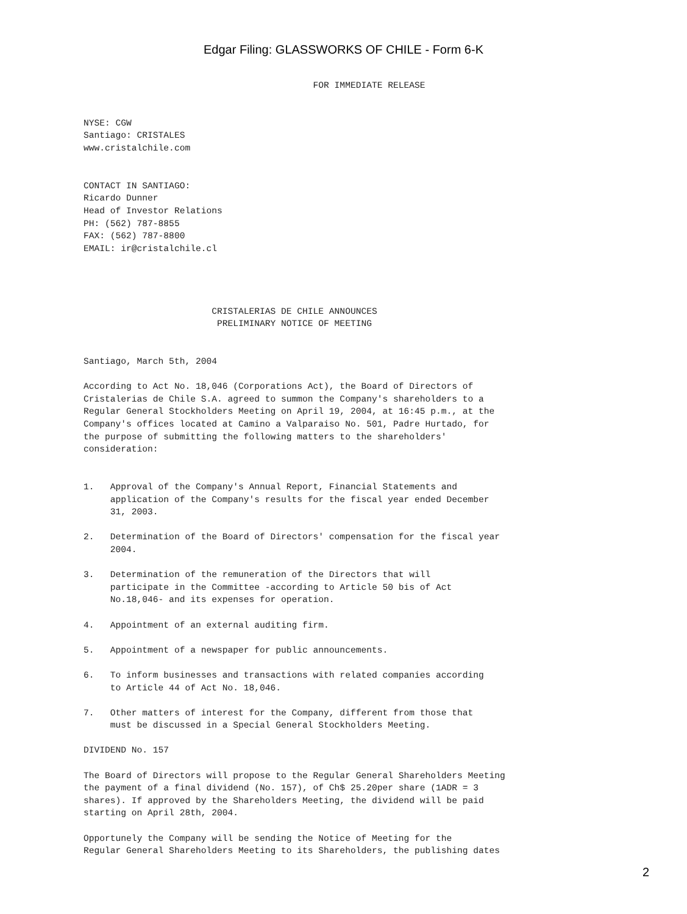Edgar Filing: GLASSWORKS OF CHILE - Form 6-K
                                           FOR IMMEDIATE RELEASE


NYSE: CGW
Santiago: CRISTALES
www.cristalchile.com


CONTACT IN SANTIAGO:
Ricardo Dunner
Head of Investor Relations
PH: (562) 787-8855
FAX: (562) 787-8800
EMAIL: ir@cristalchile.cl




                        CRISTALERIAS DE CHILE ANNOUNCES
                         PRELIMINARY NOTICE OF MEETING


Santiago, March 5th, 2004

According to Act No. 18,046 (Corporations Act), the Board of Directors of
Cristalerias de Chile S.A. agreed to summon the Company's shareholders to a
Regular General Stockholders Meeting on April 19, 2004, at 16:45 p.m., at the
Company's offices located at Camino a Valparaiso No. 501, Padre Hurtado, for
the purpose of submitting the following matters to the shareholders'
consideration:


1.   Approval of the Company's Annual Report, Financial Statements and
     application of the Company's results for the fiscal year ended December
     31, 2003.

2.   Determination of the Board of Directors' compensation for the fiscal year
     2004.

3.   Determination of the remuneration of the Directors that will
     participate in the Committee -according to Article 50 bis of Act
     No.18,046- and its expenses for operation.

4.   Appointment of an external auditing firm.

5.   Appointment of a newspaper for public announcements.

6.   To inform businesses and transactions with related companies according
     to Article 44 of Act No. 18,046.

7.   Other matters of interest for the Company, different from those that
     must be discussed in a Special General Stockholders Meeting.

DIVIDEND No. 157

The Board of Directors will propose to the Regular General Shareholders Meeting
the payment of a final dividend (No. 157), of Ch$ 25.20per share (1ADR = 3
shares). If approved by the Shareholders Meeting, the dividend will be paid
starting on April 28th, 2004.

Opportunely the Company will be sending the Notice of Meeting for the
Regular General Shareholders Meeting to its Shareholders, the publishing dates
2